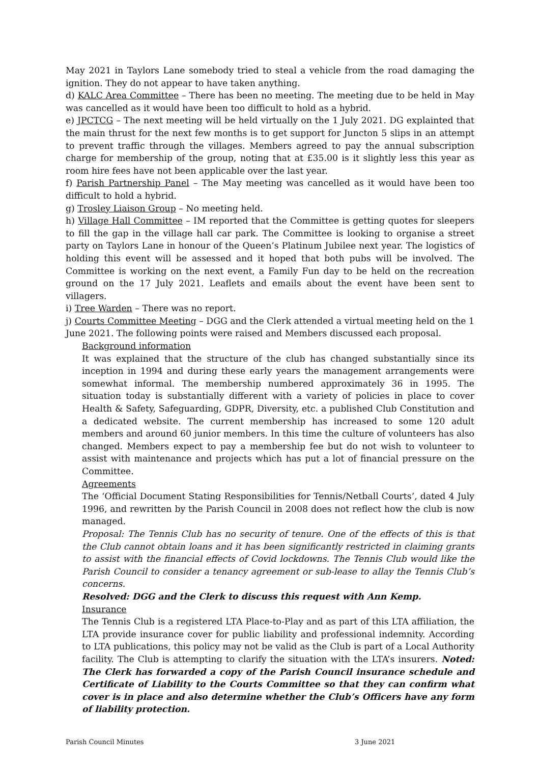May 2021 in Taylors Lane somebody tried to steal a vehicle from the road damaging the ignition. They do not appear to have taken anything.
d) KALC Area Committee – There has been no meeting. The meeting due to be held in May was cancelled as it would have been too difficult to hold as a hybrid.
e) JPCTCG – The next meeting will be held virtually on the 1 July 2021. DG explainted that the main thrust for the next few months is to get support for Juncton 5 slips in an attempt to prevent traffic through the villages. Members agreed to pay the annual subscription charge for membership of the group, noting that at £35.00 is it slightly less this year as room hire fees have not been applicable over the last year.
f) Parish Partnership Panel – The May meeting was cancelled as it would have been too difficult to hold a hybrid.
g) Trosley Liaison Group – No meeting held.
h) Village Hall Committee – IM reported that the Committee is getting quotes for sleepers to fill the gap in the village hall car park. The Committee is looking to organise a street party on Taylors Lane in honour of the Queen’s Platinum Jubilee next year. The logistics of holding this event will be assessed and it hoped that both pubs will be involved. The Committee is working on the next event, a Family Fun day to be held on the recreation ground on the 17 July 2021. Leaflets and emails about the event have been sent to villagers.
i) Tree Warden – There was no report.
j) Courts Committee Meeting – DGG and the Clerk attended a virtual meeting held on the 1 June 2021. The following points were raised and Members discussed each proposal.
Background information
It was explained that the structure of the club has changed substantially since its inception in 1994 and during these early years the management arrangements were somewhat informal. The membership numbered approximately 36 in 1995. The situation today is substantially different with a variety of policies in place to cover Health & Safety, Safeguarding, GDPR, Diversity, etc. a published Club Constitution and a dedicated website. The current membership has increased to some 120 adult members and around 60 junior members. In this time the culture of volunteers has also changed. Members expect to pay a membership fee but do not wish to volunteer to assist with maintenance and projects which has put a lot of financial pressure on the Committee.
Agreements
The ‘Official Document Stating Responsibilities for Tennis/Netball Courts’, dated 4 July 1996, and rewritten by the Parish Council in 2008 does not reflect how the club is now managed.
Proposal: The Tennis Club has no security of tenure. One of the effects of this is that the Club cannot obtain loans and it has been significantly restricted in claiming grants to assist with the financial effects of Covid lockdowns. The Tennis Club would like the Parish Council to consider a tenancy agreement or sub-lease to allay the Tennis Club’s concerns.
Resolved: DGG and the Clerk to discuss this request with Ann Kemp.
Insurance
The Tennis Club is a registered LTA Place-to-Play and as part of this LTA affiliation, the LTA provide insurance cover for public liability and professional indemnity. According to LTA publications, this policy may not be valid as the Club is part of a Local Authority facility. The Club is attempting to clarify the situation with the LTA’s insurers. Noted: The Clerk has forwarded a copy of the Parish Council insurance schedule and Certificate of Liability to the Courts Committee so that they can confirm what cover is in place and also determine whether the Club’s Officers have any form of liability protection.
Parish Council Minutes 3 June 2021